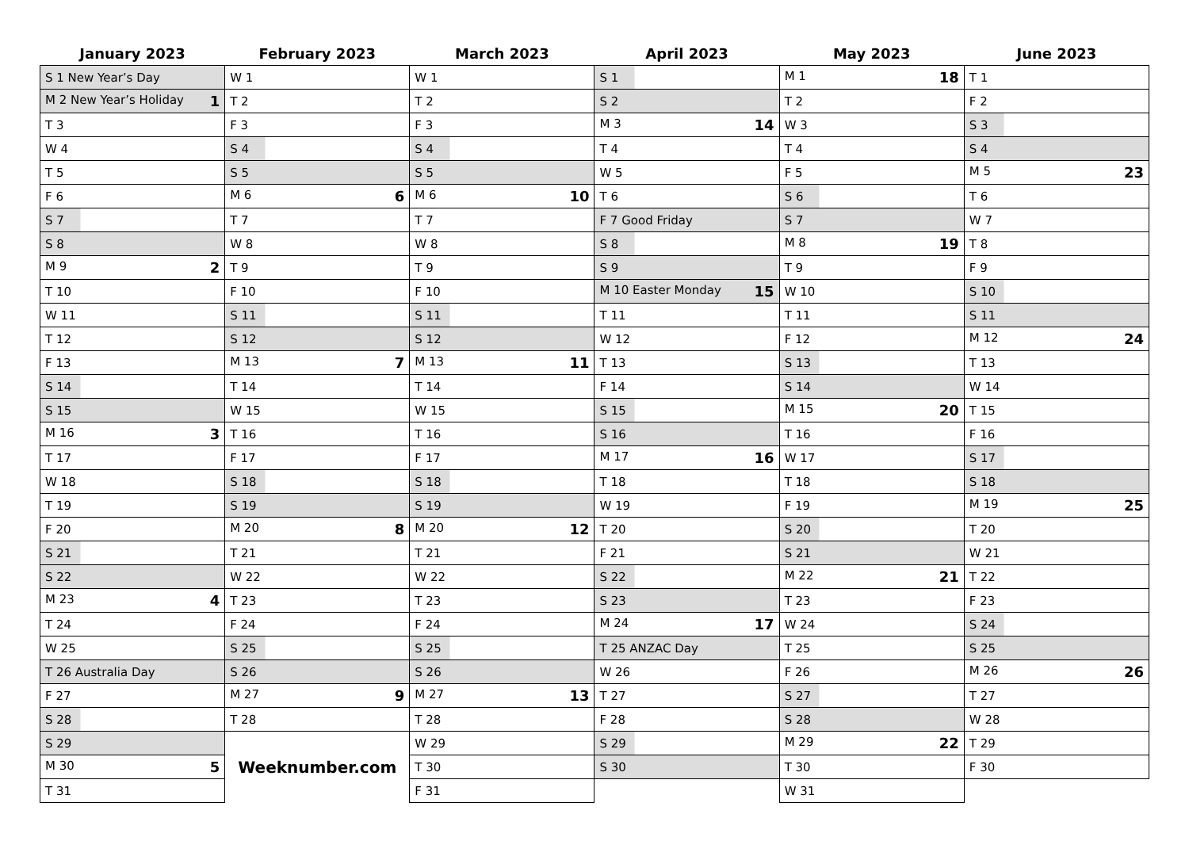| January 2023 | February 2023 | March 2023 | April 2023 | May 2023 | June 2023 |
| --- | --- | --- | --- | --- | --- |
| S 1 New Year’s Day | W 1 | W 1 | S 1 | M 1 18 | T 1 |
| M 2 New Year’s Holiday 1 | T 2 | T 2 | S 2 | T 2 | F 2 |
| T 3 | F 3 | F 3 | M 3 14 | W 3 | S 3 |
| W 4 | S 4 | S 4 | T 4 | T 4 | S 4 |
| T 5 | S 5 | S 5 | W 5 | F 5 | M 5 23 |
| F 6 | M 6 6 | M 6 10 | T 6 | S 6 | T 6 |
| S 7 | T 7 | T 7 | F 7 Good Friday | S 7 | W 7 |
| S 8 | W 8 | W 8 | S 8 | M 8 19 | T 8 |
| M 9 2 | T 9 | T 9 | S 9 | T 9 | F 9 |
| T 10 | F 10 | F 10 | M 10 Easter Monday 15 | W 10 | S 10 |
| W 11 | S 11 | S 11 | T 11 | T 11 | S 11 |
| T 12 | S 12 | S 12 | W 12 | F 12 | M 12 24 |
| F 13 | M 13 7 | M 13 11 | T 13 | S 13 | T 13 |
| S 14 | T 14 | T 14 | F 14 | S 14 | W 14 |
| S 15 | W 15 | W 15 | S 15 | M 15 20 | T 15 |
| M 16 3 | T 16 | T 16 | S 16 | T 16 | F 16 |
| T 17 | F 17 | F 17 | M 17 16 | W 17 | S 17 |
| W 18 | S 18 | S 18 | T 18 | T 18 | S 18 |
| T 19 | S 19 | S 19 | W 19 | F 19 | M 19 25 |
| F 20 | M 20 8 | M 20 12 | T 20 | S 20 | T 20 |
| S 21 | T 21 | T 21 | F 21 | S 21 | W 21 |
| S 22 | W 22 | W 22 | S 22 | M 22 21 | T 22 |
| M 23 4 | T 23 | T 23 | S 23 | T 23 | F 23 |
| T 24 | F 24 | F 24 | M 24 17 | W 24 | S 24 |
| W 25 | S 25 | S 25 | T 25 ANZAC Day | T 25 | S 25 |
| T 26 Australia Day | S 26 | S 26 | W 26 | F 26 | M 26 26 |
| F 27 | M 27 9 | M 27 13 | T 27 | S 27 | T 27 |
| S 28 | T 28 | T 28 | F 28 | S 28 | W 28 |
| S 29 | Weeknumber.com | W 29 | S 29 | M 29 22 | T 29 |
| M 30 5 | | T 30 | S 30 | T 30 | F 30 |
| T 31 | | F 31 | | W 31 | |